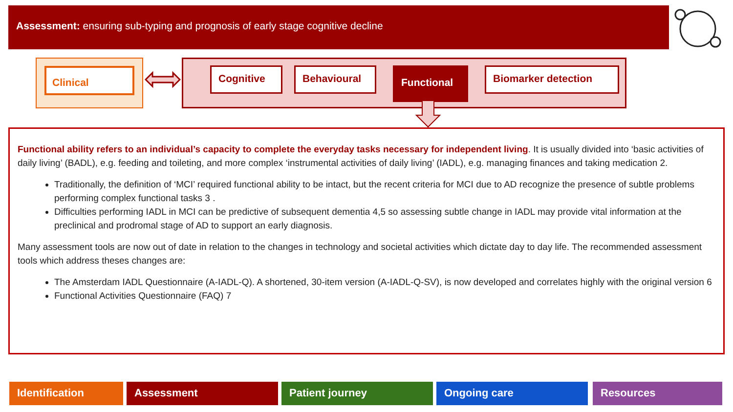Assessment: ensuring sub-typing and prognosis of early stage cognitive decline
Clinical
Cognitive Behavioural Functional Biomarker detection
Functional ability refers to an individual’s capacity to complete the everyday tasks necessary for independent living. It is usually divided into ‘basic activities of daily living’ (BADL), e.g. feeding and toileting, and more complex ‘instrumental activities of daily living’ (IADL), e.g. managing finances and taking medication 2.
Traditionally, the definition of ‘MCI’ required functional ability to be intact, but the recent criteria for MCI due to AD recognize the presence of subtle problems performing complex functional tasks 3 .
Difficulties performing IADL in MCI can be predictive of subsequent dementia 4,5 so assessing subtle change in IADL may provide vital information at the preclinical and prodromal stage of AD to support an early diagnosis.
Many assessment tools are now out of date in relation to the changes in technology and societal activities which dictate day to day life. The recommended assessment tools which address theses changes are:
The Amsterdam IADL Questionnaire (A-IADL-Q). A shortened, 30-item version (A-IADL-Q-SV), is now developed and correlates highly with the original version 6
Functional Activities Questionnaire (FAQ) 7
Identification Assessment Patient journey Ongoing care Resources